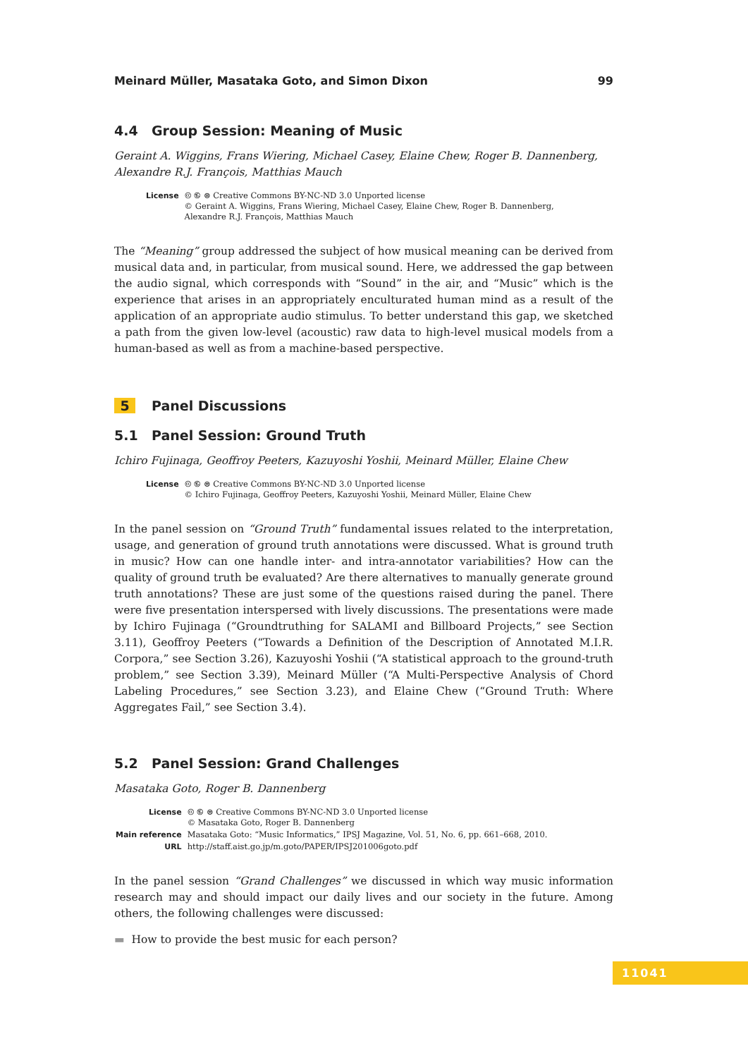Meinard Müller, Masataka Goto, and Simon Dixon 99
4.4 Group Session: Meaning of Music
Geraint A. Wiggins, Frans Wiering, Michael Casey, Elaine Chew, Roger B. Dannenberg, Alexandre R.J. François, Matthias Mauch
| License | 🅭 🅮 ⊜ Creative Commons BY-NC-ND 3.0 Unported license © Geraint A. Wiggins, Frans Wiering, Michael Casey, Elaine Chew, Roger B. Dannenberg, Alexandre R.J. François, Matthias Mauch |
The “Meaning” group addressed the subject of how musical meaning can be derived from musical data and, in particular, from musical sound. Here, we addressed the gap between the audio signal, which corresponds with “Sound” in the air, and “Music” which is the experience that arises in an appropriately enculturated human mind as a result of the application of an appropriate audio stimulus. To better understand this gap, we sketched a path from the given low-level (acoustic) raw data to high-level musical models from a human-based as well as from a machine-based perspective.
5 Panel Discussions
5.1 Panel Session: Ground Truth
Ichiro Fujinaga, Geoffroy Peeters, Kazuyoshi Yoshii, Meinard Müller, Elaine Chew
| License | 🅭 🅮 ⊜ Creative Commons BY-NC-ND 3.0 Unported license © Ichiro Fujinaga, Geoffroy Peeters, Kazuyoshi Yoshii, Meinard Müller, Elaine Chew |
In the panel session on “Ground Truth” fundamental issues related to the interpretation, usage, and generation of ground truth annotations were discussed. What is ground truth in music? How can one handle inter- and intra-annotator variabilities? How can the quality of ground truth be evaluated? Are there alternatives to manually generate ground truth annotations? These are just some of the questions raised during the panel. There were five presentation interspersed with lively discussions. The presentations were made by Ichiro Fujinaga (“Groundtruthing for SALAMI and Billboard Projects,” see Section 3.11), Geoffroy Peeters (“Towards a Definition of the Description of Annotated M.I.R. Corpora,” see Section 3.26), Kazuyoshi Yoshii (“A statistical approach to the ground-truth problem,” see Section 3.39), Meinard Müller (“A Multi-Perspective Analysis of Chord Labeling Procedures,” see Section 3.23), and Elaine Chew (“Ground Truth: Where Aggregates Fail,” see Section 3.4).
5.2 Panel Session: Grand Challenges
Masataka Goto, Roger B. Dannenberg
| License | 🅭 🅮 ⊜ Creative Commons BY-NC-ND 3.0 Unported license © Masataka Goto, Roger B. Dannenberg |
| Main reference | Masataka Goto: “Music Informatics,” IPSJ Magazine, Vol. 51, No. 6, pp. 661–668, 2010. |
| URL | http://staff.aist.go.jp/m.goto/PAPER/IPSJ201006goto.pdf |
In the panel session “Grand Challenges” we discussed in which way music information research may and should impact our daily lives and our society in the future. Among others, the following challenges were discussed:
▬ How to provide the best music for each person?
11041